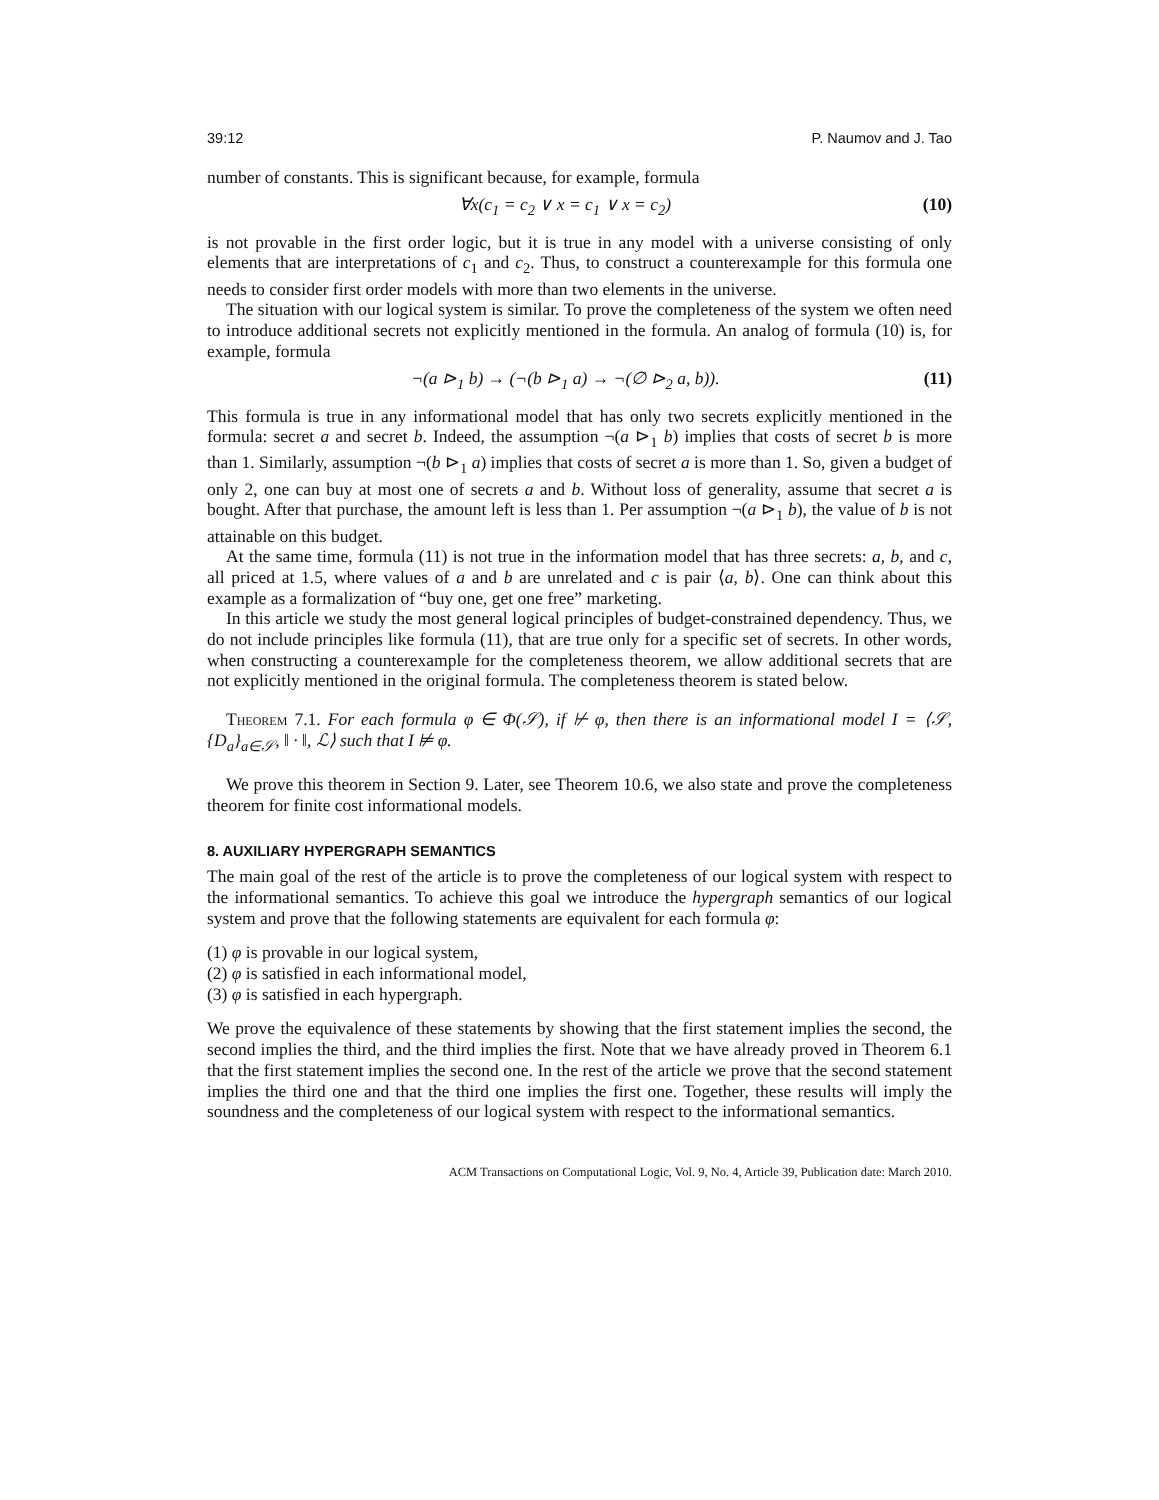39:12 P. Naumov and J. Tao
number of constants. This is significant because, for example, formula
∀x(c<sub>1</sub> = c<sub>2</sub> ∨ x = c<sub>1</sub> ∨ x = c<sub>2</sub>) (10)
is not provable in the first order logic, but it is true in any model with a universe consisting of only elements that are interpretations of c<sub>1</sub> and c<sub>2</sub>. Thus, to construct a counterexample for this formula one needs to consider first order models with more than two elements in the universe.
The situation with our logical system is similar. To prove the completeness of the system we often need to introduce additional secrets not explicitly mentioned in the formula. An analog of formula (10) is, for example, formula
¬(a ⊳<sub>1</sub> b) → (¬(b ⊳<sub>1</sub> a) → ¬(∅ ⊳<sub>2</sub> a, b)). (11)
This formula is true in any informational model that has only two secrets explicitly mentioned in the formula: secret a and secret b. Indeed, the assumption ¬(a ⊳<sub>1</sub> b) implies that costs of secret b is more than 1. Similarly, assumption ¬(b ⊳<sub>1</sub> a) implies that costs of secret a is more than 1. So, given a budget of only 2, one can buy at most one of secrets a and b. Without loss of generality, assume that secret a is bought. After that purchase, the amount left is less than 1. Per assumption ¬(a ⊳<sub>1</sub> b), the value of b is not attainable on this budget.
At the same time, formula (11) is not true in the information model that has three secrets: a, b, and c, all priced at 1.5, where values of a and b are unrelated and c is pair ⟨a, b⟩. One can think about this example as a formalization of “buy one, get one free” marketing.
In this article we study the most general logical principles of budget-constrained dependency. Thus, we do not include principles like formula (11), that are true only for a specific set of secrets. In other words, when constructing a counterexample for the completeness theorem, we allow additional secrets that are not explicitly mentioned in the original formula. The completeness theorem is stated below.
Theorem 7.1. For each formula φ ∈ Φ(𝒮), if ⊬ φ, then there is an informational model I = ⟨𝒮, {D<sub>a</sub>}<sub>a∈𝒮</sub>, ‖ · ‖, ℒ⟩ such that I ⊭ φ.
We prove this theorem in Section 9. Later, see Theorem 10.6, we also state and prove the completeness theorem for finite cost informational models.
8. AUXILIARY HYPERGRAPH SEMANTICS
The main goal of the rest of the article is to prove the completeness of our logical system with respect to the informational semantics. To achieve this goal we introduce the hypergraph semantics of our logical system and prove that the following statements are equivalent for each formula φ:
(1) φ is provable in our logical system,
(2) φ is satisfied in each informational model,
(3) φ is satisfied in each hypergraph.
We prove the equivalence of these statements by showing that the first statement implies the second, the second implies the third, and the third implies the first. Note that we have already proved in Theorem 6.1 that the first statement implies the second one. In the rest of the article we prove that the second statement implies the third one and that the third one implies the first one. Together, these results will imply the soundness and the completeness of our logical system with respect to the informational semantics.
ACM Transactions on Computational Logic, Vol. 9, No. 4, Article 39, Publication date: March 2010.